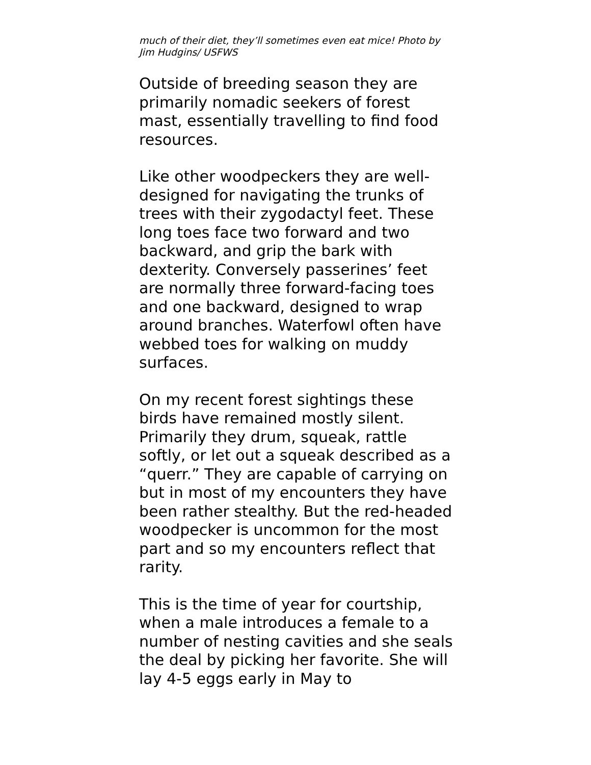much of their diet, they’ll sometimes even eat mice! Photo by Jim Hudgins/ USFWS
Outside of breeding season they are primarily nomadic seekers of forest mast, essentially travelling to find food resources.
Like other woodpeckers they are well-designed for navigating the trunks of trees with their zygodactyl feet. These long toes face two forward and two backward, and grip the bark with dexterity. Conversely passerines’ feet are normally three forward-facing toes and one backward, designed to wrap around branches. Waterfowl often have webbed toes for walking on muddy surfaces.
On my recent forest sightings these birds have remained mostly silent. Primarily they drum, squeak, rattle softly, or let out a squeak described as a “querr.” They are capable of carrying on but in most of my encounters they have been rather stealthy. But the red-headed woodpecker is uncommon for the most part and so my encounters reflect that rarity.
This is the time of year for courtship, when a male introduces a female to a number of nesting cavities and she seals the deal by picking her favorite. She will lay 4-5 eggs early in May to